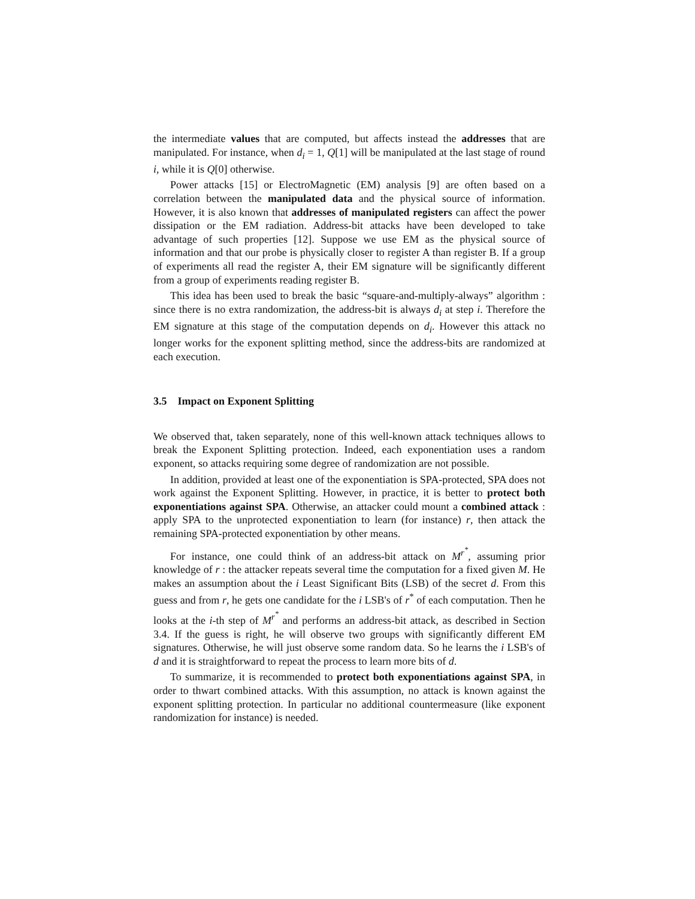the intermediate values that are computed, but affects instead the addresses that are manipulated. For instance, when d<sub>i</sub> = 1, Q[1] will be manipulated at the last stage of round i, while it is Q[0] otherwise.
Power attacks [15] or ElectroMagnetic (EM) analysis [9] are often based on a correlation between the manipulated data and the physical source of information. However, it is also known that addresses of manipulated registers can affect the power dissipation or the EM radiation. Address-bit attacks have been developed to take advantage of such properties [12]. Suppose we use EM as the physical source of information and that our probe is physically closer to register A than register B. If a group of experiments all read the register A, their EM signature will be significantly different from a group of experiments reading register B.
This idea has been used to break the basic “square-and-multiply-always” algorithm : since there is no extra randomization, the address-bit is always d<sub>i</sub> at step i. Therefore the EM signature at this stage of the computation depends on d<sub>i</sub>. However this attack no longer works for the exponent splitting method, since the address-bits are randomized at each execution.
3.5 Impact on Exponent Splitting
We observed that, taken separately, none of this well-known attack techniques allows to break the Exponent Splitting protection. Indeed, each exponentiation uses a random exponent, so attacks requiring some degree of randomization are not possible.
In addition, provided at least one of the exponentiation is SPA-protected, SPA does not work against the Exponent Splitting. However, in practice, it is better to protect both exponentiations against SPA. Otherwise, an attacker could mount a combined attack : apply SPA to the unprotected exponentiation to learn (for instance) r, then attack the remaining SPA-protected exponentiation by other means.
For instance, one could think of an address-bit attack on M<sup>r<sup>*</sup></sup>, assuming prior knowledge of r : the attacker repeats several time the computation for a fixed given M. He makes an assumption about the i Least Significant Bits (LSB) of the secret d. From this guess and from r, he gets one candidate for the i LSB's of r<sup>*</sup> of each computation. Then he looks at the i-th step of M<sup>r<sup>*</sup></sup> and performs an address-bit attack, as described in Section 3.4. If the guess is right, he will observe two groups with significantly different EM signatures. Otherwise, he will just observe some random data. So he learns the i LSB's of d and it is straightforward to repeat the process to learn more bits of d.
To summarize, it is recommended to protect both exponentiations against SPA, in order to thwart combined attacks. With this assumption, no attack is known against the exponent splitting protection. In particular no additional countermeasure (like exponent randomization for instance) is needed.